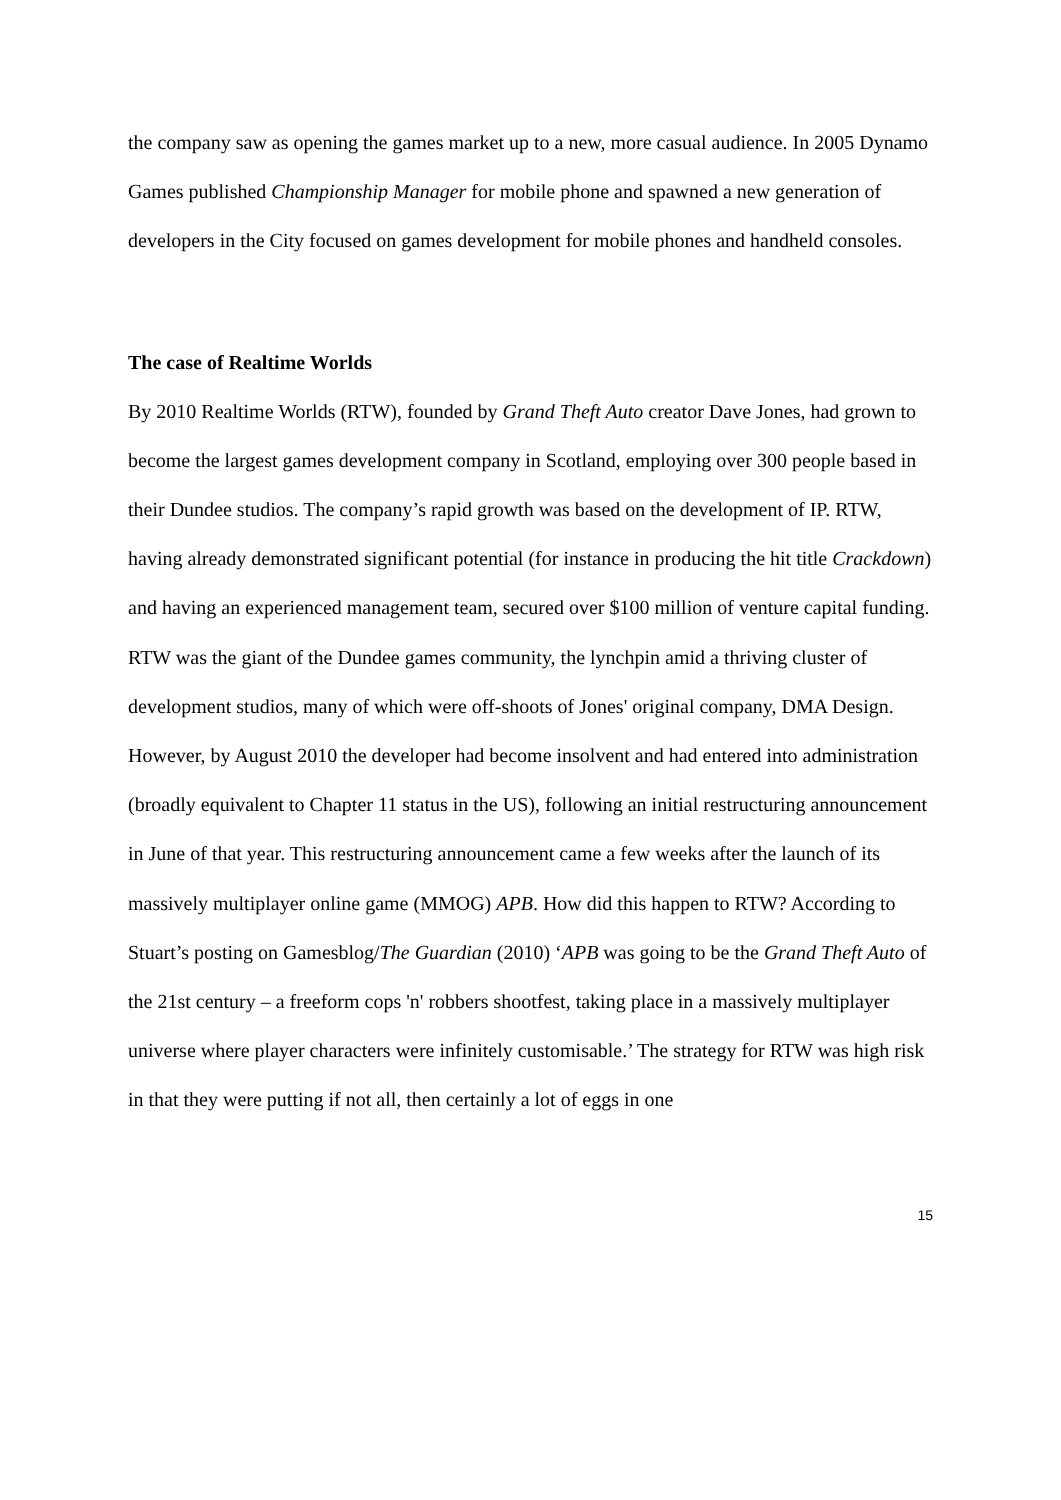the company saw as opening the games market up to a new, more casual audience. In 2005 Dynamo Games published Championship Manager for mobile phone and spawned a new generation of developers in the City focused on games development for mobile phones and handheld consoles.
The case of Realtime Worlds
By 2010 Realtime Worlds (RTW), founded by Grand Theft Auto creator Dave Jones, had grown to become the largest games development company in Scotland, employing over 300 people based in their Dundee studios. The company’s rapid growth was based on the development of IP. RTW, having already demonstrated significant potential (for instance in producing the hit title Crackdown) and having an experienced management team, secured over $100 million of venture capital funding. RTW was the giant of the Dundee games community, the lynchpin amid a thriving cluster of development studios, many of which were off-shoots of Jones' original company, DMA Design. However, by August 2010 the developer had become insolvent and had entered into administration (broadly equivalent to Chapter 11 status in the US), following an initial restructuring announcement in June of that year. This restructuring announcement came a few weeks after the launch of its massively multiplayer online game (MMOG) APB. How did this happen to RTW? According to Stuart’s posting on Gamesblog/The Guardian (2010) ‘APB was going to be the Grand Theft Auto of the 21st century – a freeform cops 'n' robbers shootfest, taking place in a massively multiplayer universe where player characters were infinitely customisable.’ The strategy for RTW was high risk in that they were putting if not all, then certainly a lot of eggs in one
15